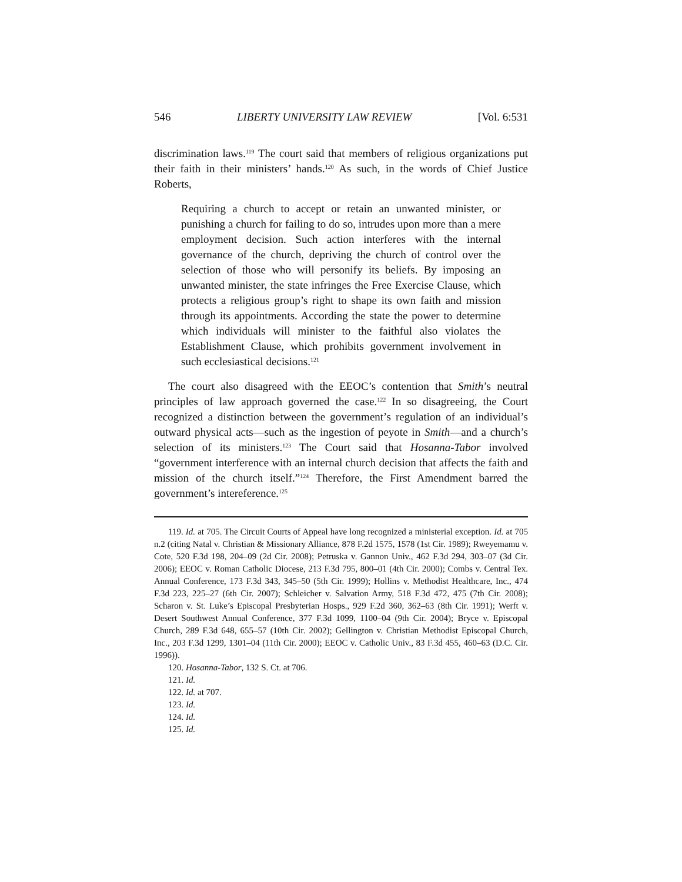546 LIBERTY UNIVERSITY LAW REVIEW [Vol. 6:531
discrimination laws.<sup>119</sup> The court said that members of religious organizations put their faith in their ministers’ hands.<sup>120</sup> As such, in the words of Chief Justice Roberts,
Requiring a church to accept or retain an unwanted minister, or punishing a church for failing to do so, intrudes upon more than a mere employment decision. Such action interferes with the internal governance of the church, depriving the church of control over the selection of those who will personify its beliefs. By imposing an unwanted minister, the state infringes the Free Exercise Clause, which protects a religious group’s right to shape its own faith and mission through its appointments. According the state the power to determine which individuals will minister to the faithful also violates the Establishment Clause, which prohibits government involvement in such ecclesiastical decisions.<sup>121</sup>
The court also disagreed with the EEOC’s contention that Smith’s neutral principles of law approach governed the case.<sup>122</sup> In so disagreeing, the Court recognized a distinction between the government’s regulation of an individual’s outward physical acts—such as the ingestion of peyote in Smith—and a church’s selection of its ministers.<sup>123</sup> The Court said that Hosanna-Tabor involved “government interference with an internal church decision that affects the faith and mission of the church itself.”<sup>124</sup> Therefore, the First Amendment barred the government’s intereference.<sup>125</sup>
119. Id. at 705. The Circuit Courts of Appeal have long recognized a ministerial exception. Id. at 705 n.2 (citing Natal v. Christian & Missionary Alliance, 878 F.2d 1575, 1578 (1st Cir. 1989); Rweyemamu v. Cote, 520 F.3d 198, 204–09 (2d Cir. 2008); Petruska v. Gannon Univ., 462 F.3d 294, 303–07 (3d Cir. 2006); EEOC v. Roman Catholic Diocese, 213 F.3d 795, 800–01 (4th Cir. 2000); Combs v. Central Tex. Annual Conference, 173 F.3d 343, 345–50 (5th Cir. 1999); Hollins v. Methodist Healthcare, Inc., 474 F.3d 223, 225–27 (6th Cir. 2007); Schleicher v. Salvation Army, 518 F.3d 472, 475 (7th Cir. 2008); Scharon v. St. Luke’s Episcopal Presbyterian Hosps., 929 F.2d 360, 362–63 (8th Cir. 1991); Werft v. Desert Southwest Annual Conference, 377 F.3d 1099, 1100–04 (9th Cir. 2004); Bryce v. Episcopal Church, 289 F.3d 648, 655–57 (10th Cir. 2002); Gellington v. Christian Methodist Episcopal Church, Inc., 203 F.3d 1299, 1301–04 (11th Cir. 2000); EEOC v. Catholic Univ., 83 F.3d 455, 460–63 (D.C. Cir. 1996)).
120. Hosanna-Tabor, 132 S. Ct. at 706.
121. Id.
122. Id. at 707.
123. Id.
124. Id.
125. Id.